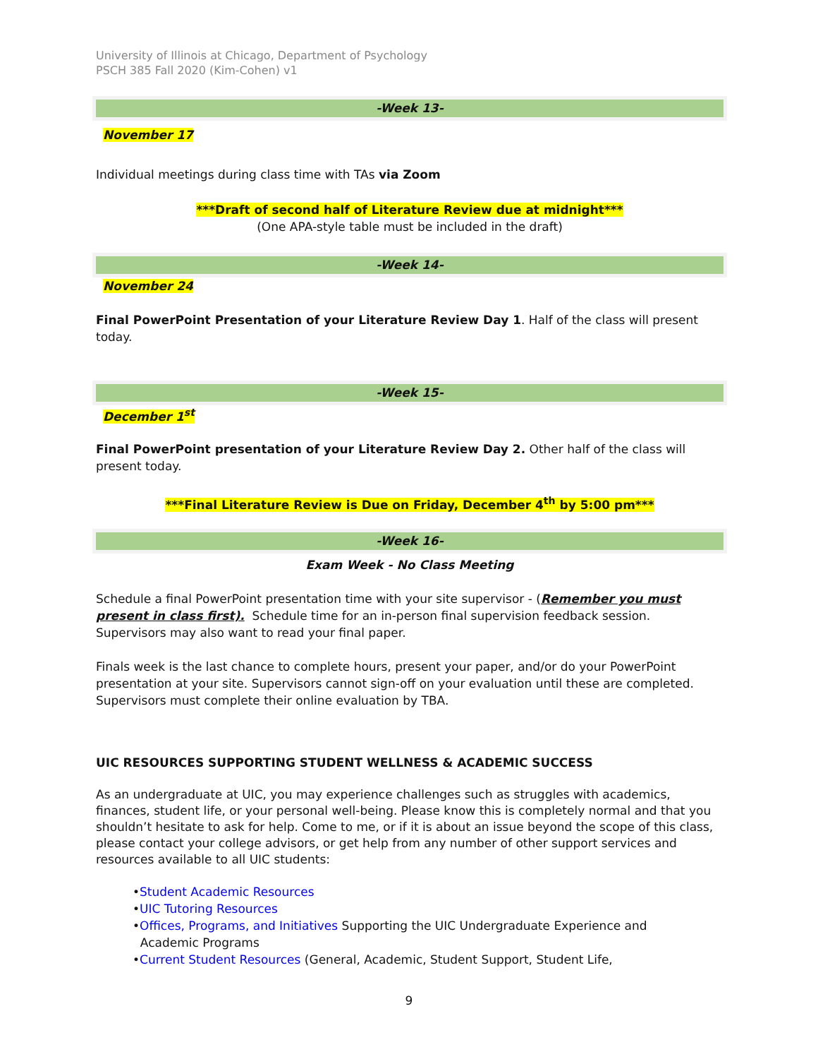University of Illinois at Chicago, Department of Psychology
PSCH 385 Fall 2020 (Kim-Cohen) v1
-Week 13-
November 17
Individual meetings during class time with TAs via Zoom
***Draft of second half of Literature Review due at midnight***
(One APA-style table must be included in the draft)
-Week 14-
November 24
Final PowerPoint Presentation of your Literature Review Day 1. Half of the class will present today.
-Week 15-
December 1<sup>st</sup>
Final PowerPoint presentation of your Literature Review Day 2. Other half of the class will present today.
***Final Literature Review is Due on Friday, December 4<sup>th</sup> by 5:00 pm***
-Week 16-
Exam Week - No Class Meeting
Schedule a final PowerPoint presentation time with your site supervisor - (Remember you must present in class first). Schedule time for an in-person final supervision feedback session. Supervisors may also want to read your final paper.
Finals week is the last chance to complete hours, present your paper, and/or do your PowerPoint presentation at your site. Supervisors cannot sign-off on your evaluation until these are completed. Supervisors must complete their online evaluation by TBA.
UIC RESOURCES SUPPORTING STUDENT WELLNESS & ACADEMIC SUCCESS
As an undergraduate at UIC, you may experience challenges such as struggles with academics, finances, student life, or your personal well-being. Please know this is completely normal and that you shouldn’t hesitate to ask for help. Come to me, or if it is about an issue beyond the scope of this class, please contact your college advisors, or get help from any number of other support services and resources available to all UIC students:
•Student Academic Resources
•UIC Tutoring Resources
•Offices, Programs, and Initiatives Supporting the UIC Undergraduate Experience and
Academic Programs
•Current Student Resources (General, Academic, Student Support, Student Life,
9